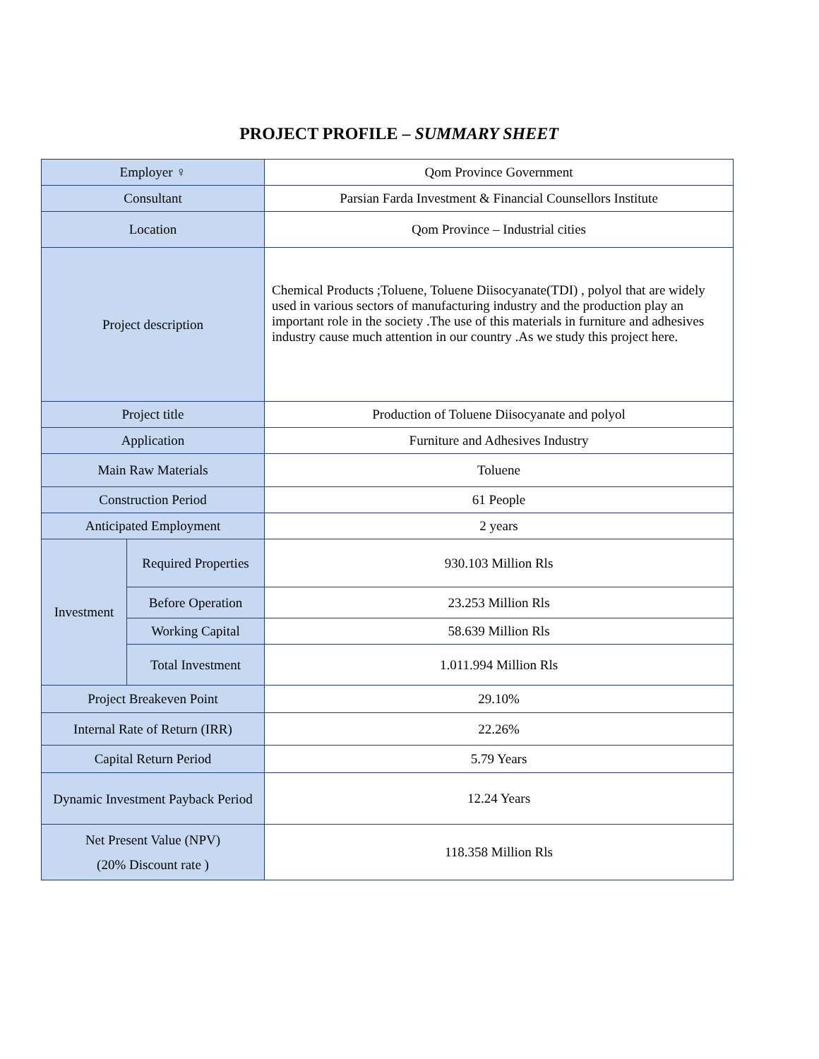PROJECT PROFILE – SUMMARY SHEET
| Employer ♀ | | Qom Province Government |
| Consultant | | Parsian Farda Investment & Financial Counsellors Institute |
| Location | | Qom Province – Industrial cities |
| Project description | | Chemical Products ;Toluene, Toluene Diisocyanate(TDI) , polyol that are widely used in various sectors of manufacturing industry and the production play an important role in the society .The use of this materials in furniture and adhesives industry cause much attention in our country .As we study this project here. |
| Project title | | Production of Toluene Diisocyanate and polyol |
| Application | | Furniture and Adhesives Industry |
| Main Raw Materials | | Toluene |
| Construction Period | | 61 People |
| Anticipated Employment | | 2 years |
| Investment | Required Properties | 930.103 Million Rls |
| | Before Operation | 23.253 Million Rls |
| | Working Capital | 58.639 Million Rls |
| | Total Investment | 1.011.994 Million Rls |
| Project Breakeven Point | | 29.10% |
| Internal Rate of Return (IRR) | | 22.26% |
| Capital Return Period | | 5.79 Years |
| Dynamic Investment Payback Period | | 12.24 Years |
| Net Present Value (NPV) (20% Discount rate ) | | 118.358 Million Rls |